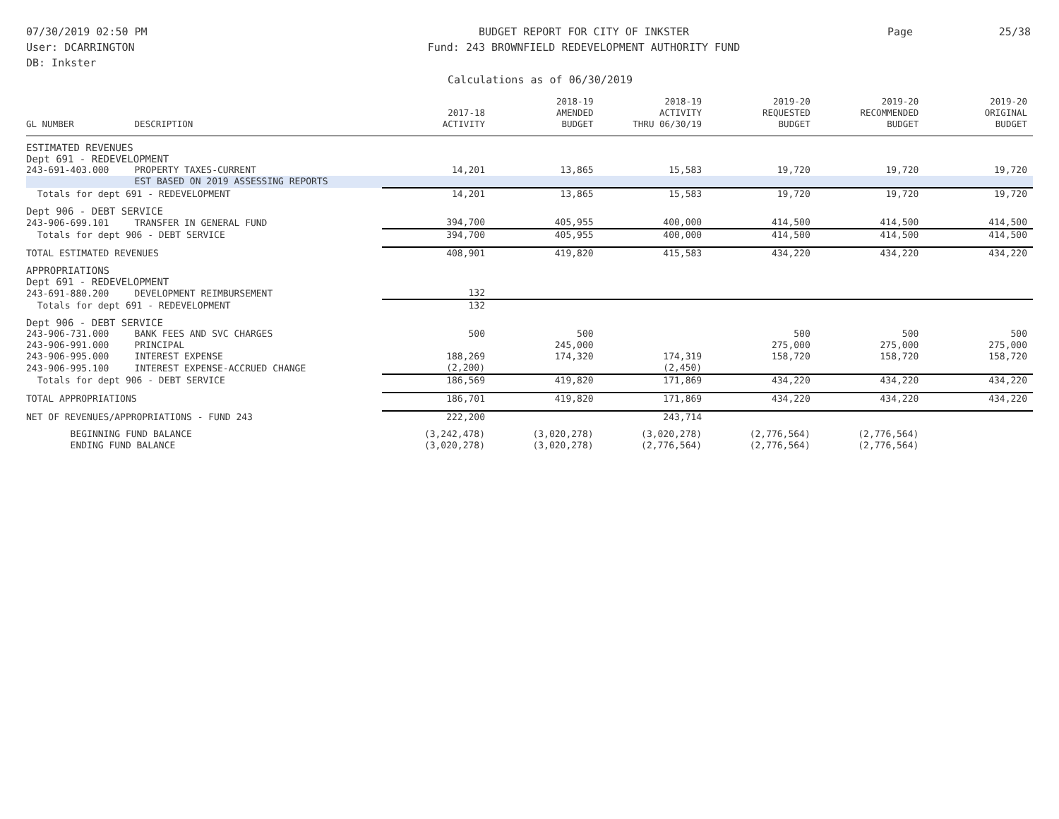07/30/2019 02:50 PM
User: DCARRINGTON
DB: Inkster
BUDGET REPORT FOR CITY OF INKSTER
Fund: 243 BROWNFIELD REDEVELOPMENT AUTHORITY FUND
Page 25/38
Calculations as of 06/30/2019
| GL NUMBER | DESCRIPTION | 2017-18 ACTIVITY | 2018-19 AMENDED BUDGET | 2018-19 ACTIVITY THRU 06/30/19 | 2019-20 REQUESTED BUDGET | 2019-20 RECOMMENDED BUDGET | 2019-20 ORIGINAL BUDGET |
| --- | --- | --- | --- | --- | --- | --- | --- |
| ESTIMATED REVENUES | | | | | | | |
| Dept 691 - REDEVELOPMENT | | | | | | | |
| 243-691-403.000 | PROPERTY TAXES-CURRENT | 14,201 | 13,865 | 15,583 | 19,720 | 19,720 | 19,720 |
| | EST BASED ON 2019 ASSESSING REPORTS | | | | | | |
| Totals for dept 691 - REDEVELOPMENT | | 14,201 | 13,865 | 15,583 | 19,720 | 19,720 | 19,720 |
| Dept 906 - DEBT SERVICE | | | | | | | |
| 243-906-699.101 | TRANSFER IN GENERAL FUND | 394,700 | 405,955 | 400,000 | 414,500 | 414,500 | 414,500 |
| Totals for dept 906 - DEBT SERVICE | | 394,700 | 405,955 | 400,000 | 414,500 | 414,500 | 414,500 |
| TOTAL ESTIMATED REVENUES | | 408,901 | 419,820 | 415,583 | 434,220 | 434,220 | 434,220 |
| APPROPRIATIONS | | | | | | | |
| Dept 691 - REDEVELOPMENT | | | | | | | |
| 243-691-880.200 | DEVELOPMENT REIMBURSEMENT | 132 | | | | | |
| Totals for dept 691 - REDEVELOPMENT | | 132 | | | | | |
| Dept 906 - DEBT SERVICE | | | | | | | |
| 243-906-731.000 | BANK FEES AND SVC CHARGES | 500 | 500 | | 500 | 500 | 500 |
| 243-906-991.000 | PRINCIPAL | | 245,000 | | 275,000 | 275,000 | 275,000 |
| 243-906-995.000 | INTEREST EXPENSE | 188,269 | 174,320 | 174,319 | 158,720 | 158,720 | 158,720 |
| 243-906-995.100 | INTEREST EXPENSE-ACCRUED CHANGE | (2,200) | | (2,450) | | | |
| Totals for dept 906 - DEBT SERVICE | | 186,569 | 419,820 | 171,869 | 434,220 | 434,220 | 434,220 |
| TOTAL APPROPRIATIONS | | 186,701 | 419,820 | 171,869 | 434,220 | 434,220 | 434,220 |
| NET OF REVENUES/APPROPRIATIONS - FUND 243 | | 222,200 | | 243,714 | | | |
| BEGINNING FUND BALANCE | | (3,242,478) | (3,020,278) | (3,020,278) | (2,776,564) | (2,776,564) | |
| ENDING FUND BALANCE | | (3,020,278) | (3,020,278) | (2,776,564) | (2,776,564) | (2,776,564) | |